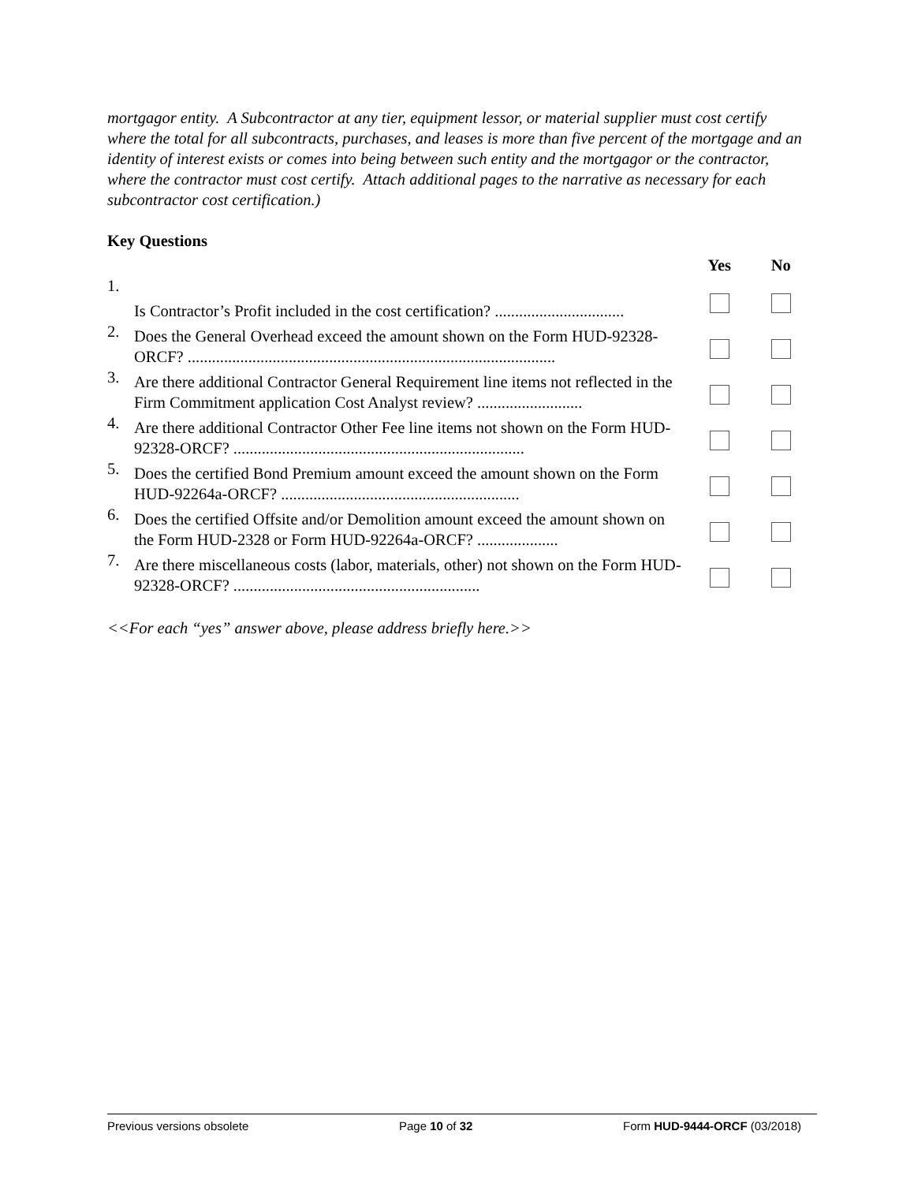mortgagor entity. A Subcontractor at any tier, equipment lessor, or material supplier must cost certify where the total for all subcontracts, purchases, and leases is more than five percent of the mortgage and an identity of interest exists or comes into being between such entity and the mortgagor or the contractor, where the contractor must cost certify. Attach additional pages to the narrative as necessary for each subcontractor cost certification.)
Key Questions
| | | Yes | No |
| --- | --- | --- | --- |
| 1. | Is Contractor’s Profit included in the cost certification? ................................ | | |
| 2. | Does the General Overhead exceed the amount shown on the Form HUD-92328-ORCF? ........................................................................................... | | |
| 3. | Are there additional Contractor General Requirement line items not reflected in the Firm Commitment application Cost Analyst review? .......................... | | |
| 4. | Are there additional Contractor Other Fee line items not shown on the Form HUD-92328-ORCF? ........................................................................ | | |
| 5. | Does the certified Bond Premium amount exceed the amount shown on the Form HUD-92264a-ORCF? ........................................................... | | |
| 6. | Does the certified Offsite and/or Demolition amount exceed the amount shown on the Form HUD-2328 or Form HUD-92264a-ORCF? .................... | | |
| 7. | Are there miscellaneous costs (labor, materials, other) not shown on the Form HUD-92328-ORCF? ............................................................. | | |
<<For each “yes” answer above, please address briefly here.>>
Previous versions obsolete Page 10 of 32 Form HUD-9444-ORCF (03/2018)